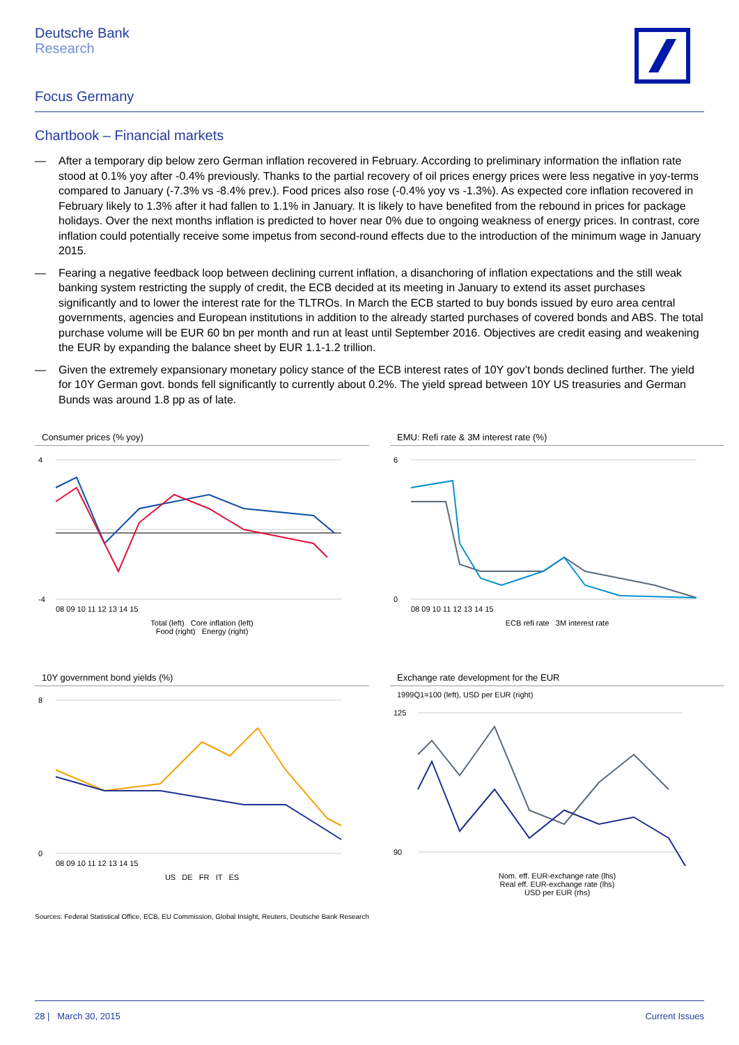Deutsche Bank
Research
Focus Germany
Chartbook – Financial markets
— After a temporary dip below zero German inflation recovered in February. According to preliminary information the inflation rate stood at 0.1% yoy after -0.4% previously. Thanks to the partial recovery of oil prices energy prices were less negative in yoy-terms compared to January (-7.3% vs -8.4% prev.). Food prices also rose (-0.4% yoy vs -1.3%). As expected core inflation recovered in February likely to 1.3% after it had fallen to 1.1% in January. It is likely to have benefited from the rebound in prices for package holidays. Over the next months inflation is predicted to hover near 0% due to ongoing weakness of energy prices. In contrast, core inflation could potentially receive some impetus from second-round effects due to the introduction of the minimum wage in January 2015.
— Fearing a negative feedback loop between declining current inflation, a disanchoring of inflation expectations and the still weak banking system restricting the supply of credit, the ECB decided at its meeting in January to extend its asset purchases significantly and to lower the interest rate for the TLTROs. In March the ECB started to buy bonds issued by euro area central governments, agencies and European institutions in addition to the already started purchases of covered bonds and ABS. The total purchase volume will be EUR 60 bn per month and run at least until September 2016. Objectives are credit easing and weakening the EUR by expanding the balance sheet by EUR 1.1-1.2 trillion.
— Given the extremely expansionary monetary policy stance of the ECB interest rates of 10Y gov’t bonds declined further. The yield for 10Y German govt. bonds fell significantly to currently about 0.2%. The yield spread between 10Y US treasuries and German Bunds was around 1.8 pp as of late.
Consumer prices (% yoy)
4
-4
08 09 10 11 12 13 14 15
Total (left) Core inflation (left)
Food (right) Energy (right)
EMU: Refi rate & 3M interest rate (%)
6
0
08 09 10 11 12 13 14 15
ECB refi rate 3M interest rate
10Y government bond yields (%)
8
0
08 09 10 11 12 13 14 15
US DE FR IT ES
Exchange rate development for the EUR
1999Q1=100 (left), USD per EUR (right)
125
90
Nom. eff. EUR-exchange rate (lhs)
Real eff. EUR-exchange rate (lhs)
USD per EUR (rhs)
Sources: Federal Statistical Office, ECB, EU Commission, Global Insight, Reuters, Deutsche Bank Research
28 | March 30, 2015 Current Issues